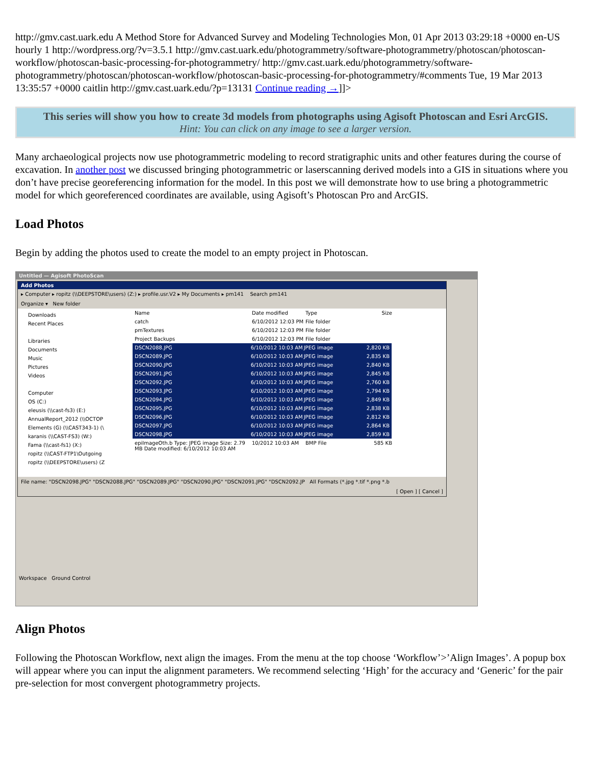http://gmv.cast.uark.edu A Method Store for Advanced Survey and Modeling Technologies Mon, 01 Apr 2013 03:29:18 +0000 en-US hourly 1 http://wordpress.org/?v=3.5.1 http://gmv.cast.uark.edu/photogrammetry/software-photogrammetry/photoscan/photoscan-workflow/photoscan-basic-processing-for-photogrammetry/ http://gmv.cast.uark.edu/photogrammetry/software-photogrammetry/photoscan/photoscan-workflow/photoscan-basic-processing-for-photogrammetry/#comments Tue, 19 Mar 2013 13:35:57 +0000 caitlin http://gmv.cast.uark.edu/?p=13131 Continue reading →]]>
This series will show you how to create 3d models from photographs using Agisoft Photoscan and Esri ArcGIS.
Hint: You can click on any image to see a larger version.
Many archaeological projects now use photogrammetric modeling to record stratigraphic units and other features during the course of excavation. In another post we discussed bringing photogrammetric or laserscanning derived models into a GIS in situations where you don’t have precise georeferencing information for the model. In this post we will demonstrate how to use bring a photogrammetric model for which georeferenced coordinates are available, using Agisoft’s Photoscan Pro and ArcGIS.
Load Photos
Begin by adding the photos used to create the model to an empty project in Photoscan.
Untitled — Agisoft PhotoScan
Add Photos
▸ Computer ▸ ropitz (\\DEEPSTORE\users) (Z:) ▸ profile.usr.V2 ▸ My Documents ▸ pm141 Search pm141
Organize ▾ New folder
Downloads
Recent Places
Libraries
Documents
Music
Pictures
Videos
Computer
OS (C:)
eleusis (\\cast-fs3) (E:)
AnnualReport_2012 (\\OCTOP
Elements (G) (\\CAST343-1) (\
karanis (\\CAST-FS3) (W:)
Fama (\\cast-fs1) (X:)
ropitz (\\CAST-FTP1\Outgoing
ropitz (\\DEEPSTORE\users) (Z
Name Date modified Type Size
catch 6/10/2012 12:03 PM File folder
pmTextures 6/10/2012 12:03 PM File folder
Project Backups 6/10/2012 12:03 PM File folder
DSCN2088.JPG 6/10/2012 10:03 AM JPEG image 2,820 KB
DSCN2089.JPG 6/10/2012 10:03 AM JPEG image 2,835 KB
DSCN2090.JPG 6/10/2012 10:03 AM JPEG image 2,840 KB
DSCN2091.JPG 6/10/2012 10:03 AM JPEG image 2,845 KB
DSCN2092.JPG 6/10/2012 10:03 AM JPEG image 2,760 KB
DSCN2093.JPG 6/10/2012 10:03 AM JPEG image 2,794 KB
DSCN2094.JPG 6/10/2012 10:03 AM JPEG image 2,849 KB
DSCN2095.JPG 6/10/2012 10:03 AM JPEG image 2,838 KB
DSCN2096.JPG 6/10/2012 10:03 AM JPEG image 2,812 KB
DSCN2097.JPG 6/10/2012 10:03 AM JPEG image 2,864 KB
DSCN2098.JPG 6/10/2012 10:03 AM JPEG image 2,859 KB
epiImageOth.b Type: JPEG image Size: 2.79 MB Date modified: 6/10/2012 10:03 AM 10/2012 10:03 AM BMP File 585 KB
File name: "DSCN2098.JPG" "DSCN2088.JPG" "DSCN2089.JPG" "DSCN2090.JPG" "DSCN2091.JPG" "DSCN2092.JP All Formats (*.jpg *.tif *.png *.b
[ Open ] [ Cancel ]
Workspace Ground Control
Align Photos
Following the Photoscan Workflow, next align the images. From the menu at the top choose ‘Workflow’>’Align Images’. A popup box will appear where you can input the alignment parameters. We recommend selecting ‘High’ for the accuracy and ‘Generic’ for the pair pre-selection for most convergent photogrammetry projects.